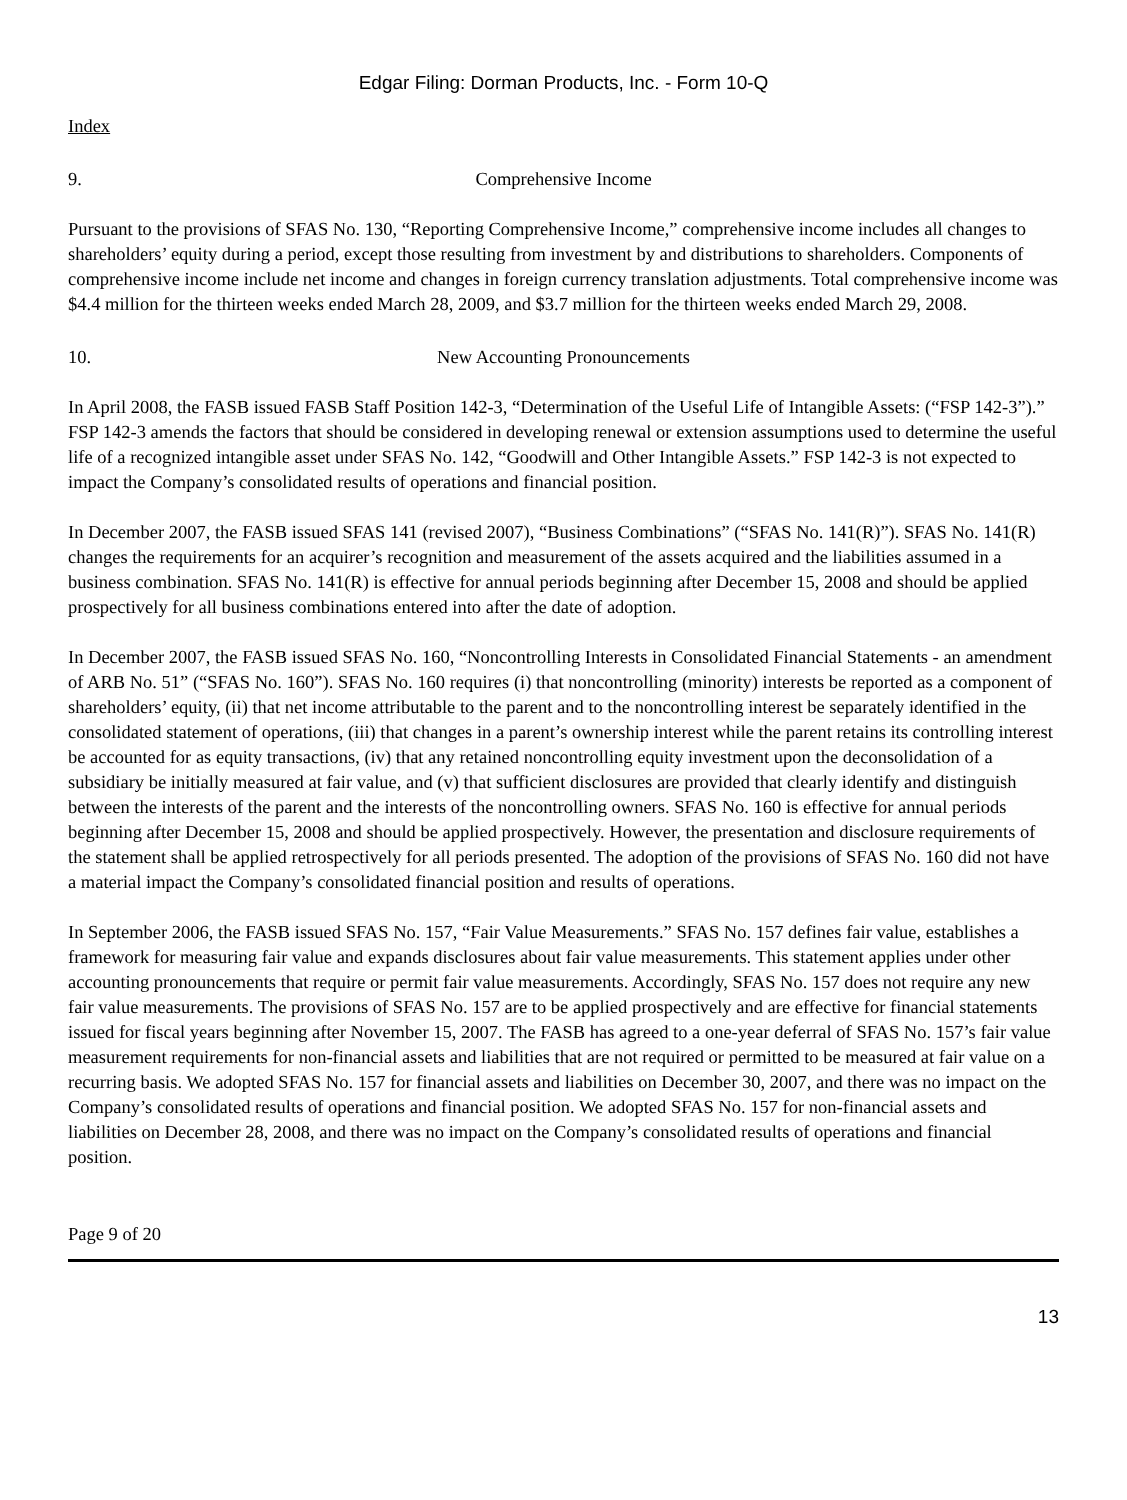Edgar Filing: Dorman Products, Inc. - Form 10-Q
Index
9. Comprehensive Income
Pursuant to the provisions of SFAS No. 130, “Reporting Comprehensive Income,” comprehensive income includes all changes to shareholders’ equity during a period, except those resulting from investment by and distributions to shareholders. Components of comprehensive income include net income and changes in foreign currency translation adjustments. Total comprehensive income was $4.4 million for the thirteen weeks ended March 28, 2009, and $3.7 million for the thirteen weeks ended March 29, 2008.
10. New Accounting Pronouncements
In April 2008, the FASB issued FASB Staff Position 142-3, “Determination of the Useful Life of Intangible Assets: (“FSP 142-3”).” FSP 142-3 amends the factors that should be considered in developing renewal or extension assumptions used to determine the useful life of a recognized intangible asset under SFAS No. 142, “Goodwill and Other Intangible Assets.” FSP 142-3 is not expected to impact the Company’s consolidated results of operations and financial position.
In December 2007, the FASB issued SFAS 141 (revised 2007), “Business Combinations” (“SFAS No. 141(R)”). SFAS No. 141(R) changes the requirements for an acquirer’s recognition and measurement of the assets acquired and the liabilities assumed in a business combination. SFAS No. 141(R) is effective for annual periods beginning after December 15, 2008 and should be applied prospectively for all business combinations entered into after the date of adoption.
In December 2007, the FASB issued SFAS No. 160, “Noncontrolling Interests in Consolidated Financial Statements - an amendment of ARB No. 51” (“SFAS No. 160”). SFAS No. 160 requires (i) that noncontrolling (minority) interests be reported as a component of shareholders’ equity, (ii) that net income attributable to the parent and to the noncontrolling interest be separately identified in the consolidated statement of operations, (iii) that changes in a parent’s ownership interest while the parent retains its controlling interest be accounted for as equity transactions, (iv) that any retained noncontrolling equity investment upon the deconsolidation of a subsidiary be initially measured at fair value, and (v) that sufficient disclosures are provided that clearly identify and distinguish between the interests of the parent and the interests of the noncontrolling owners. SFAS No. 160 is effective for annual periods beginning after December 15, 2008 and should be applied prospectively. However, the presentation and disclosure requirements of the statement shall be applied retrospectively for all periods presented. The adoption of the provisions of SFAS No. 160 did not have a material impact the Company’s consolidated financial position and results of operations.
In September 2006, the FASB issued SFAS No. 157, “Fair Value Measurements.” SFAS No. 157 defines fair value, establishes a framework for measuring fair value and expands disclosures about fair value measurements. This statement applies under other accounting pronouncements that require or permit fair value measurements. Accordingly, SFAS No. 157 does not require any new fair value measurements. The provisions of SFAS No. 157 are to be applied prospectively and are effective for financial statements issued for fiscal years beginning after November 15, 2007. The FASB has agreed to a one-year deferral of SFAS No. 157’s fair value measurement requirements for non-financial assets and liabilities that are not required or permitted to be measured at fair value on a recurring basis. We adopted SFAS No. 157 for financial assets and liabilities on December 30, 2007, and there was no impact on the Company’s consolidated results of operations and financial position. We adopted SFAS No. 157 for non-financial assets and liabilities on December 28, 2008, and there was no impact on the Company’s consolidated results of operations and financial position.
Page 9 of 20
13